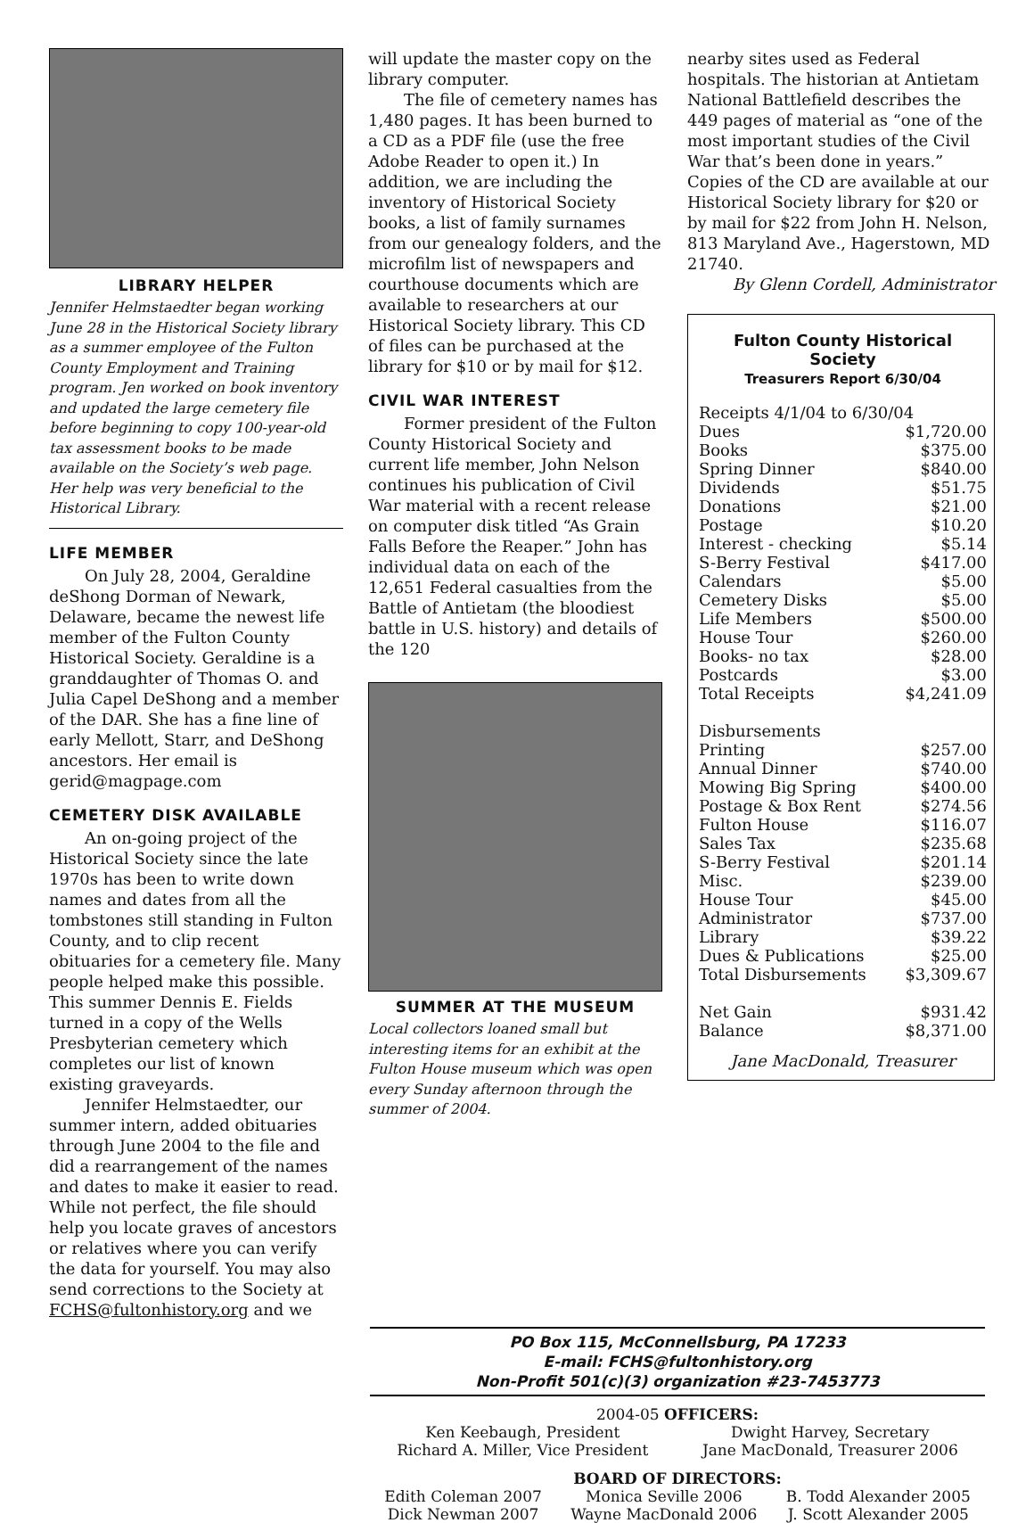LIBRARY HELPER
Jennifer Helmstaedter began working June 28 in the Historical Society library as a summer employee of the Fulton County Employment and Training program. Jen worked on book inventory and updated the large cemetery file before beginning to copy 100-year-old tax assessment books to be made available on the Society’s web page. Her help was very beneficial to the Historical Library.
LIFE MEMBER
On July 28, 2004, Geraldine deShong Dorman of Newark, Delaware, became the newest life member of the Fulton County Historical Society. Geraldine is a granddaughter of Thomas O. and Julia Capel DeShong and a member of the DAR. She has a fine line of early Mellott, Starr, and DeShong ancestors. Her email is gerid@magpage.com
CEMETERY DISK AVAILABLE
An on-going project of the Historical Society since the late 1970s has been to write down names and dates from all the tombstones still standing in Fulton County, and to clip recent obituaries for a cemetery file. Many people helped make this possible. This summer Dennis E. Fields turned in a copy of the Wells Presbyterian cemetery which completes our list of known existing graveyards.
Jennifer Helmstaedter, our summer intern, added obituaries through June 2004 to the file and did a rearrangement of the names and dates to make it easier to read. While not perfect, the file should help you locate graves of ancestors or relatives where you can verify the data for yourself. You may also send corrections to the Society at FCHS@fultonhistory.org and we
will update the master copy on the library computer.
The file of cemetery names has 1,480 pages. It has been burned to a CD as a PDF file (use the free Adobe Reader to open it.) In addition, we are including the inventory of Historical Society books, a list of family surnames from our genealogy folders, and the microfilm list of newspapers and courthouse documents which are available to researchers at our Historical Society library. This CD of files can be purchased at the library for $10 or by mail for $12.
CIVIL WAR INTEREST
Former president of the Fulton County Historical Society and current life member, John Nelson continues his publication of Civil War material with a recent release on computer disk titled “As Grain Falls Before the Reaper.” John has individual data on each of the 12,651 Federal casualties from the Battle of Antietam (the bloodiest battle in U.S. history) and details of the 120
SUMMER AT THE MUSEUM
Local collectors loaned small but interesting items for an exhibit at the Fulton House museum which was open every Sunday afternoon through the summer of 2004.
nearby sites used as Federal hospitals. The historian at Antietam National Battlefield describes the 449 pages of material as “one of the most important studies of the Civil War that’s been done in years.” Copies of the CD are available at our Historical Society library for $20 or by mail for $22 from John H. Nelson, 813 Maryland Ave., Hagerstown, MD 21740.
By Glenn Cordell, Administrator
Fulton County Historical Society
Treasurers Report 6/30/04
| Receipts 4/1/04 to 6/30/04 | |
| Dues | $1,720.00 |
| Books | $375.00 |
| Spring Dinner | $840.00 |
| Dividends | $51.75 |
| Donations | $21.00 |
| Postage | $10.20 |
| Interest - checking | $5.14 |
| S-Berry Festival | $417.00 |
| Calendars | $5.00 |
| Cemetery Disks | $5.00 |
| Life Members | $500.00 |
| House Tour | $260.00 |
| Books- no tax | $28.00 |
| Postcards | $3.00 |
| Total Receipts | $4,241.09 |
| Disbursements | |
| Printing | $257.00 |
| Annual Dinner | $740.00 |
| Mowing Big Spring | $400.00 |
| Postage & Box Rent | $274.56 |
| Fulton House | $116.07 |
| Sales Tax | $235.68 |
| S-Berry Festival | $201.14 |
| Misc. | $239.00 |
| House Tour | $45.00 |
| Administrator | $737.00 |
| Library | $39.22 |
| Dues & Publications | $25.00 |
| Total Disbursements | $3,309.67 |
| Net Gain | $931.42 |
| Balance | $8,371.00 |
Jane MacDonald, Treasurer
PO Box 115, McConnellsburg, PA 17233
E-mail: FCHS@fultonhistory.org
Non-Profit 501(c)(3) organization #23-7453773
2004-05 OFFICERS:
Ken Keebaugh, President
Richard A. Miller, Vice President
Dwight Harvey, Secretary
Jane MacDonald, Treasurer 2006
BOARD OF DIRECTORS:
Edith Coleman 2007
Dick Newman 2007
Monica Seville 2006
Wayne MacDonald 2006
B. Todd Alexander 2005
J. Scott Alexander 2005